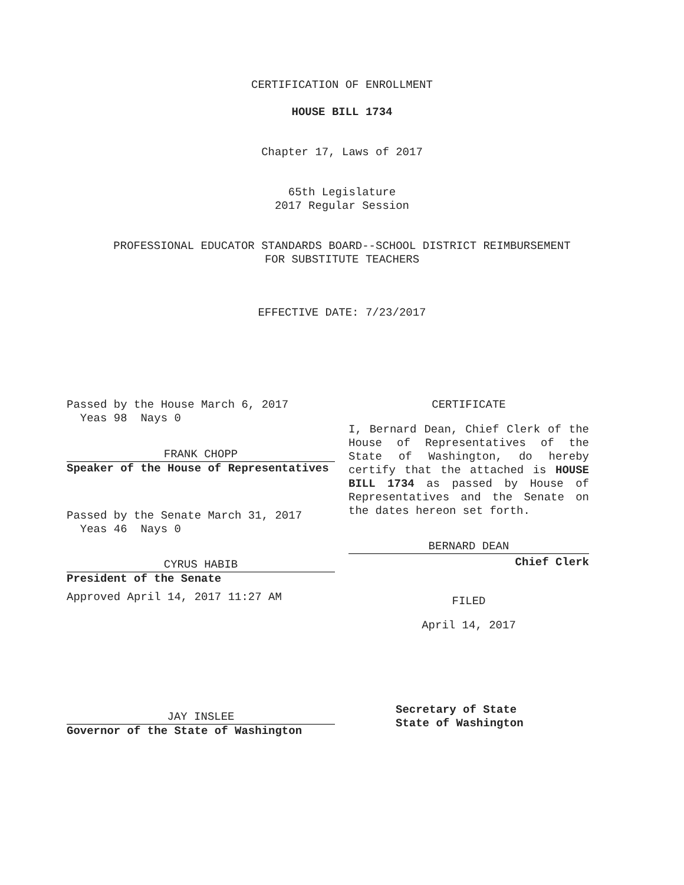CERTIFICATION OF ENROLLMENT
HOUSE BILL 1734
Chapter 17, Laws of 2017
65th Legislature
2017 Regular Session
PROFESSIONAL EDUCATOR STANDARDS BOARD--SCHOOL DISTRICT REIMBURSEMENT
FOR SUBSTITUTE TEACHERS
EFFECTIVE DATE: 7/23/2017
Passed by the House March 6, 2017
Yeas 98 Nays 0
FRANK CHOPP
Speaker of the House of Representatives
Passed by the Senate March 31, 2017
Yeas 46 Nays 0
CYRUS HABIB
President of the Senate
Approved April 14, 2017 11:27 AM
JAY INSLEE
Governor of the State of Washington
CERTIFICATE
I, Bernard Dean, Chief Clerk of the House of Representatives of the State of Washington, do hereby certify that the attached is HOUSE BILL 1734 as passed by House of Representatives and the Senate on the dates hereon set forth.
BERNARD DEAN
Chief Clerk
FILED
April 14, 2017
Secretary of State
State of Washington